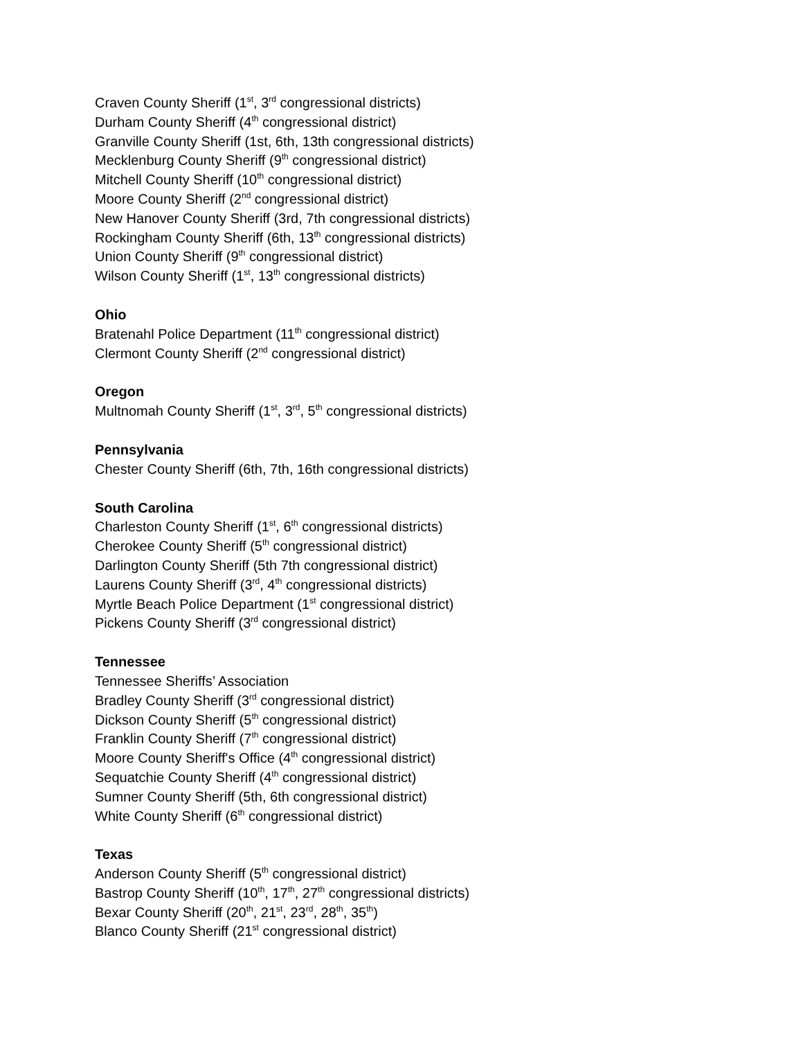Craven County Sheriff (1<sup>st</sup>, 3<sup>rd</sup> congressional districts)
Durham County Sheriff (4<sup>th</sup> congressional district)
Granville County Sheriff (1st, 6th, 13th congressional districts)
Mecklenburg County Sheriff (9<sup>th</sup> congressional district)
Mitchell County Sheriff (10<sup>th</sup> congressional district)
Moore County Sheriff (2<sup>nd</sup> congressional district)
New Hanover County Sheriff (3rd, 7th congressional districts)
Rockingham County Sheriff (6th, 13<sup>th</sup> congressional districts)
Union County Sheriff (9<sup>th</sup> congressional district)
Wilson County Sheriff (1<sup>st</sup>, 13<sup>th</sup> congressional districts)
Ohio
Bratenahl Police Department (11<sup>th</sup> congressional district)
Clermont County Sheriff (2<sup>nd</sup> congressional district)
Oregon
Multnomah County Sheriff (1<sup>st</sup>, 3<sup>rd</sup>, 5<sup>th</sup> congressional districts)
Pennsylvania
Chester County Sheriff (6th, 7th, 16th congressional districts)
South Carolina
Charleston County Sheriff (1<sup>st</sup>, 6<sup>th</sup> congressional districts)
Cherokee County Sheriff (5<sup>th</sup> congressional district)
Darlington County Sheriff (5th 7th congressional district)
Laurens County Sheriff (3<sup>rd</sup>, 4<sup>th</sup> congressional districts)
Myrtle Beach Police Department (1<sup>st</sup> congressional district)
Pickens County Sheriff (3<sup>rd</sup> congressional district)
Tennessee
Tennessee Sheriffs’ Association
Bradley County Sheriff (3<sup>rd</sup> congressional district)
Dickson County Sheriff (5<sup>th</sup> congressional district)
Franklin County Sheriff (7<sup>th</sup> congressional district)
Moore County Sheriff's Office (4<sup>th</sup> congressional district)
Sequatchie County Sheriff (4<sup>th</sup> congressional district)
Sumner County Sheriff (5th, 6th congressional district)
White County Sheriff (6<sup>th</sup> congressional district)
Texas
Anderson County Sheriff (5<sup>th</sup> congressional district)
Bastrop County Sheriff (10<sup>th</sup>, 17<sup>th</sup>, 27<sup>th</sup> congressional districts)
Bexar County Sheriff (20<sup>th</sup>, 21<sup>st</sup>, 23<sup>rd</sup>, 28<sup>th</sup>, 35<sup>th</sup>)
Blanco County Sheriff (21<sup>st</sup> congressional district)